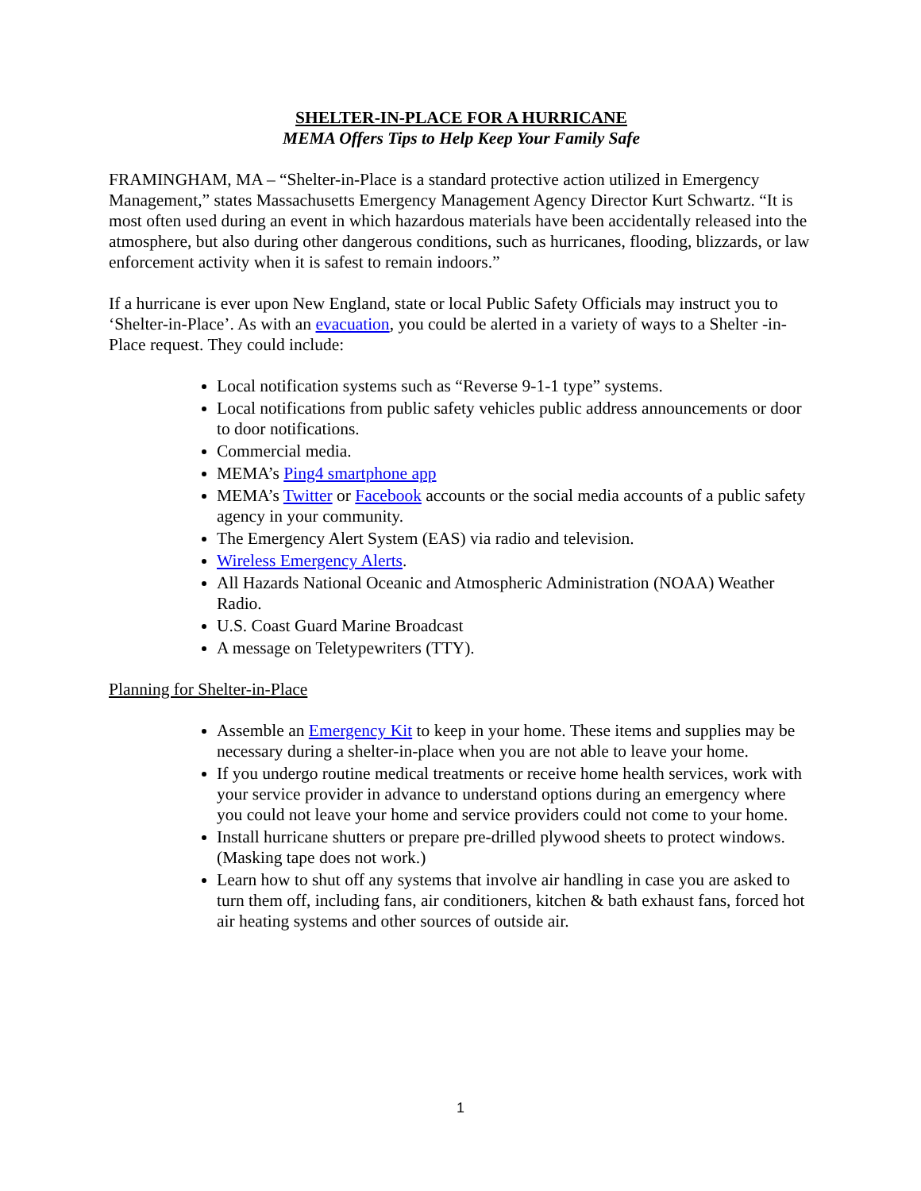SHELTER-IN-PLACE FOR A HURRICANE
MEMA Offers Tips to Help Keep Your Family Safe
FRAMINGHAM, MA – “Shelter-in-Place is a standard protective action utilized in Emergency Management,” states Massachusetts Emergency Management Agency Director Kurt Schwartz. “It is most often used during an event in which hazardous materials have been accidentally released into the atmosphere, but also during other dangerous conditions, such as hurricanes, flooding, blizzards, or law enforcement activity when it is safest to remain indoors.”
If a hurricane is ever upon New England, state or local Public Safety Officials may instruct you to ‘Shelter-in-Place’. As with an evacuation, you could be alerted in a variety of ways to a Shelter -in-Place request. They could include:
Local notification systems such as “Reverse 9-1-1 type” systems.
Local notifications from public safety vehicles public address announcements or door to door notifications.
Commercial media.
MEMA’s Ping4 smartphone app
MEMA’s Twitter or Facebook accounts or the social media accounts of a public safety
agency in your community.
The Emergency Alert System (EAS) via radio and television.
Wireless Emergency Alerts.
All Hazards National Oceanic and Atmospheric Administration (NOAA) Weather Radio.
U.S. Coast Guard Marine Broadcast
A message on Teletypewriters (TTY).
Planning for Shelter-in-Place
Assemble an Emergency Kit to keep in your home. These items and supplies may be necessary during a shelter-in-place when you are not able to leave your home.
If you undergo routine medical treatments or receive home health services, work with your service provider in advance to understand options during an emergency where you could not leave your home and service providers could not come to your home.
Install hurricane shutters or prepare pre-drilled plywood sheets to protect windows. (Masking tape does not work.)
Learn how to shut off any systems that involve air handling in case you are asked to turn them off, including fans, air conditioners, kitchen & bath exhaust fans, forced hot air heating systems and other sources of outside air.
1